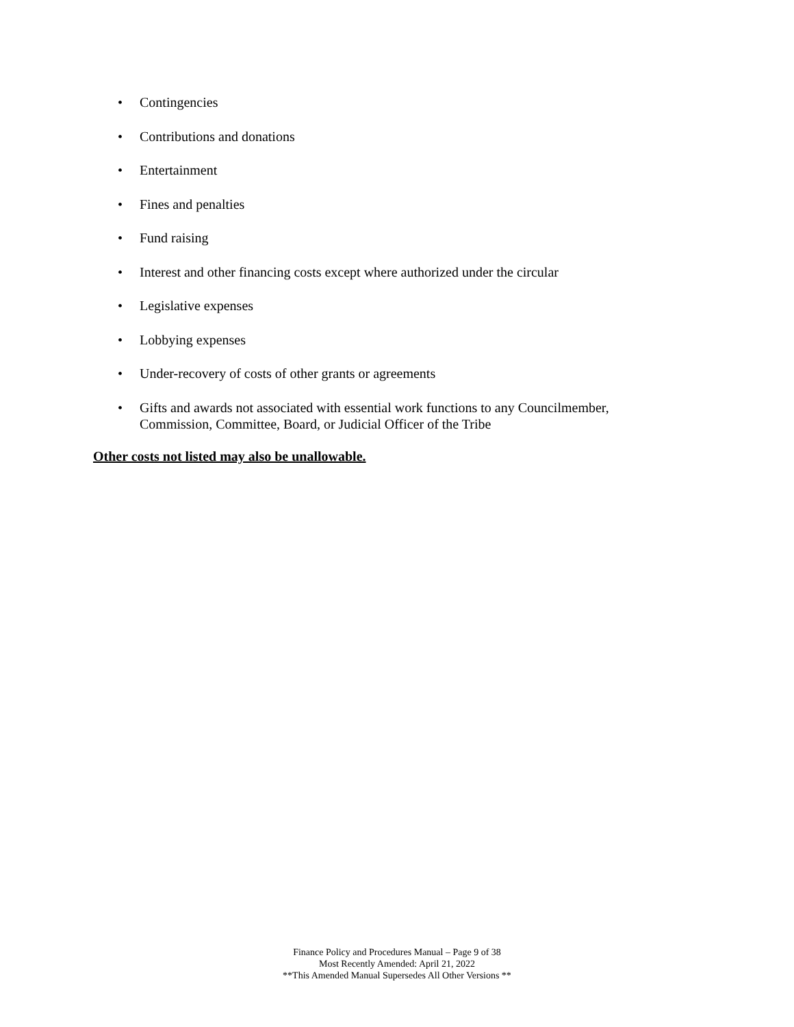• Contingencies
• Contributions and donations
• Entertainment
• Fines and penalties
• Fund raising
• Interest and other financing costs except where authorized under the circular
• Legislative expenses
• Lobbying expenses
• Under-recovery of costs of other grants or agreements
• Gifts and awards not associated with essential work functions to any Councilmember, Commission, Committee, Board, or Judicial Officer of the Tribe
Other costs not listed may also be unallowable.
Finance Policy and Procedures Manual – Page 9 of 38
Most Recently Amended: April 21, 2022
**This Amended Manual Supersedes All Other Versions **